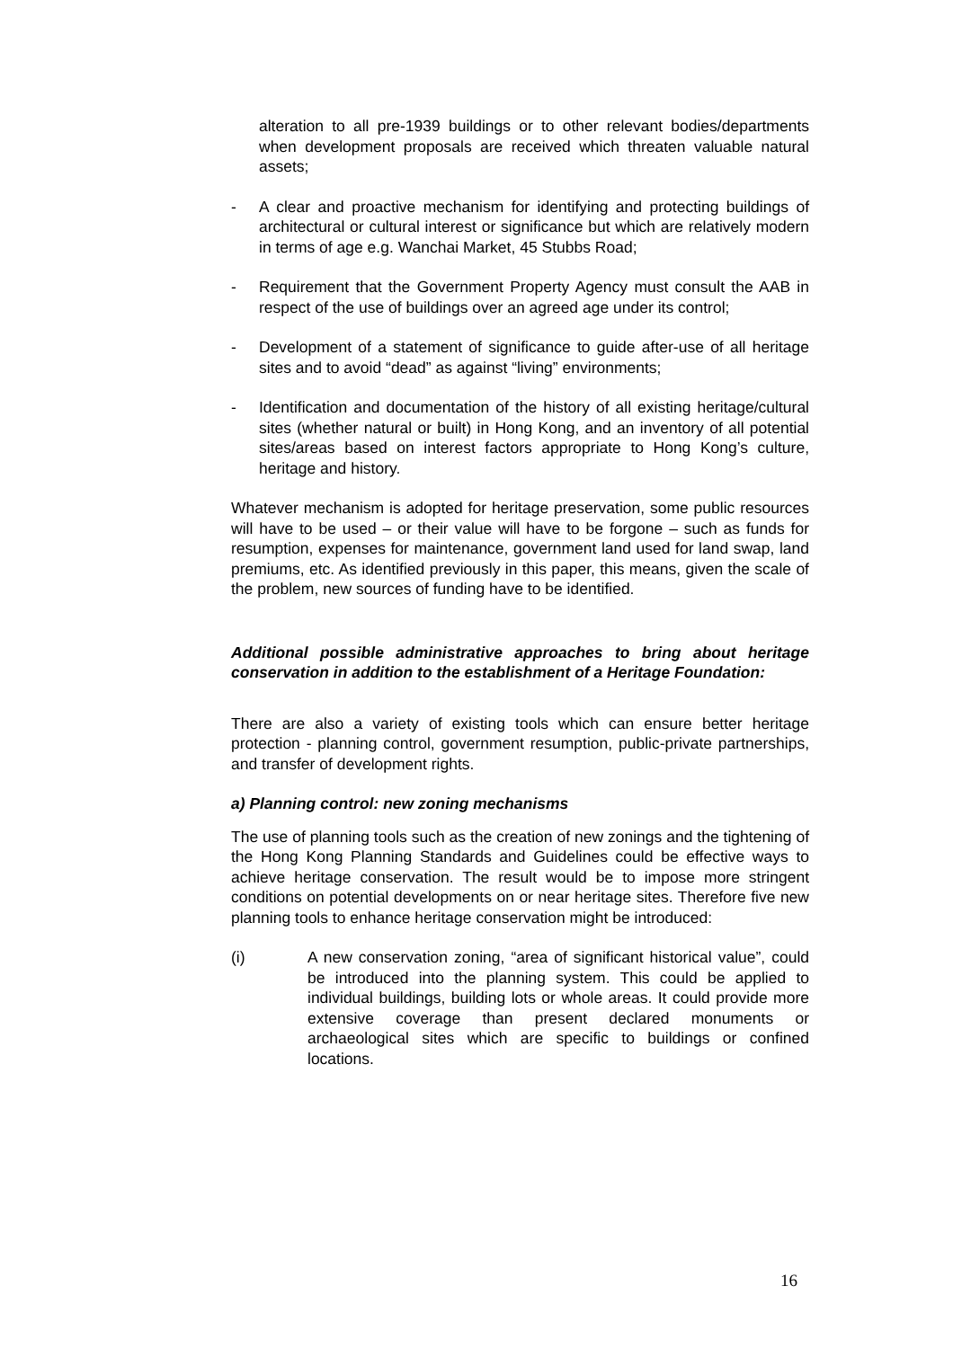alteration to all pre-1939 buildings or to other relevant bodies/departments when development proposals are received which threaten valuable natural assets;
- A clear and proactive mechanism for identifying and protecting buildings of architectural or cultural interest or significance but which are relatively modern in terms of age e.g. Wanchai Market, 45 Stubbs Road;
- Requirement that the Government Property Agency must consult the AAB in respect of the use of buildings over an agreed age under its control;
- Development of a statement of significance to guide after-use of all heritage sites and to avoid “dead” as against “living” environments;
- Identification and documentation of the history of all existing heritage/cultural sites (whether natural or built) in Hong Kong, and an inventory of all potential sites/areas based on interest factors appropriate to Hong Kong’s culture, heritage and history.
Whatever mechanism is adopted for heritage preservation, some public resources will have to be used – or their value will have to be forgone – such as funds for resumption, expenses for maintenance, government land used for land swap, land premiums, etc. As identified previously in this paper, this means, given the scale of the problem, new sources of funding have to be identified.
Additional possible administrative approaches to bring about heritage conservation in addition to the establishment of a Heritage Foundation:
There are also a variety of existing tools which can ensure better heritage protection - planning control, government resumption, public-private partnerships, and transfer of development rights.
a) Planning control: new zoning mechanisms
The use of planning tools such as the creation of new zonings and the tightening of the Hong Kong Planning Standards and Guidelines could be effective ways to achieve heritage conservation. The result would be to impose more stringent conditions on potential developments on or near heritage sites. Therefore five new planning tools to enhance heritage conservation might be introduced:
(i) A new conservation zoning, “area of significant historical value”, could be introduced into the planning system. This could be applied to individual buildings, building lots or whole areas. It could provide more extensive coverage than present declared monuments or archaeological sites which are specific to buildings or confined locations.
16